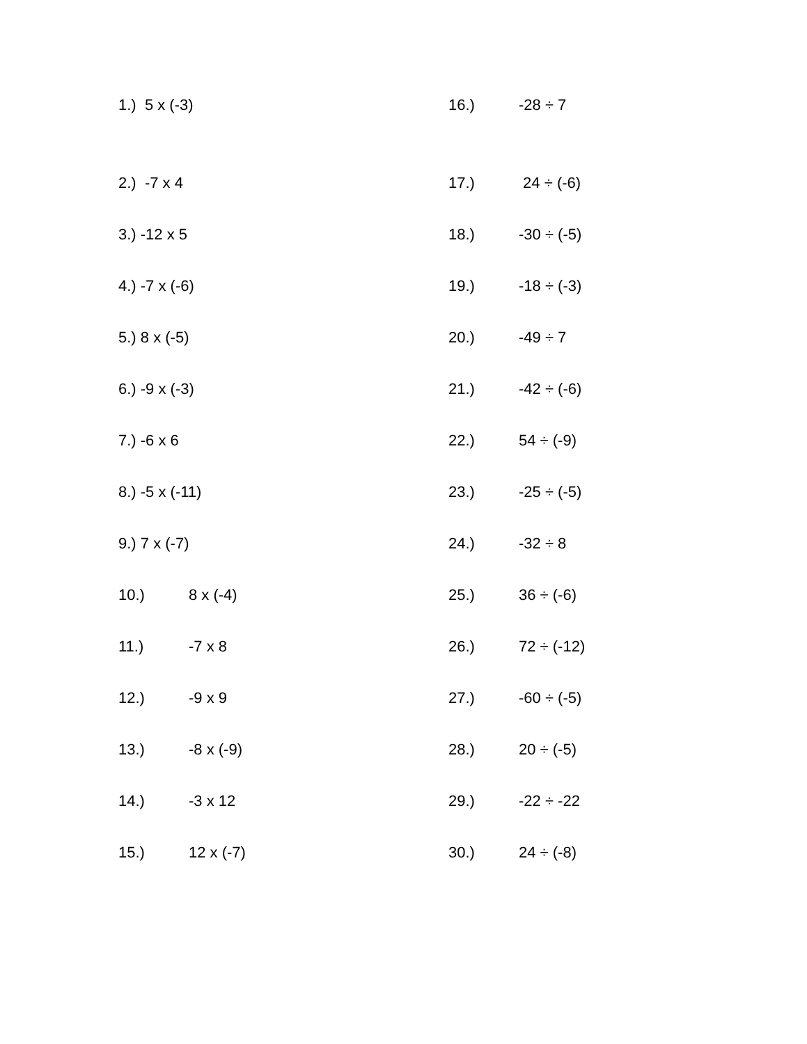1.) 5 x (-3) 16.) -28 ÷ 7
2.) -7 x 4 17.) 24 ÷ (-6)
3.) -12 x 5 18.) -30 ÷ (-5)
4.) -7 x (-6) 19.) -18 ÷ (-3)
5.) 8 x (-5) 20.) -49 ÷ 7
6.) -9 x (-3) 21.) -42 ÷ (-6)
7.) -6 x 6 22.) 54 ÷ (-9)
8.) -5 x (-11) 23.) -25 ÷ (-5)
9.) 7 x (-7) 24.) -32 ÷ 8
10.) 8 x (-4) 25.) 36 ÷ (-6)
11.) -7 x 8 26.) 72 ÷ (-12)
12.) -9 x 9 27.) -60 ÷ (-5)
13.) -8 x (-9) 28.) 20 ÷ (-5)
14.) -3 x 12 29.) -22 ÷ -22
15.) 12 x (-7) 30.) 24 ÷ (-8)